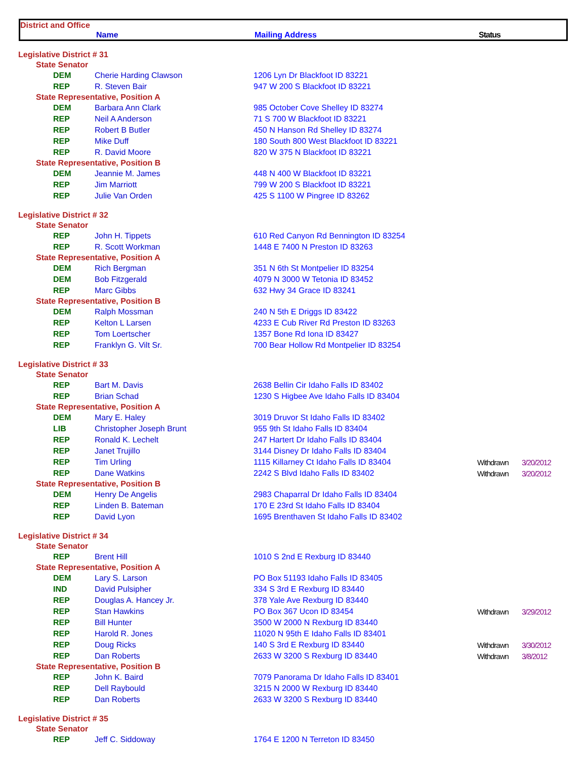District and Office
Name Mailing Address Status
| Legislative District # 31 | | | | |
| State Senator | | | | |
| DEM | Cherie Harding Clawson | 1206 Lyn Dr Blackfoot ID 83221 | | |
| REP | R. Steven Bair | 947 W 200 S Blackfoot ID 83221 | | |
| State Representative, Position A | | | | |
| DEM | Barbara Ann Clark | 985 October Cove Shelley ID 83274 | | |
| REP | Neil A Anderson | 71 S 700 W Blackfoot ID 83221 | | |
| REP | Robert B Butler | 450 N Hanson Rd Shelley ID 83274 | | |
| REP | Mike Duff | 180 South 800 West Blackfoot ID 83221 | | |
| REP | R. David Moore | 820 W 375 N Blackfoot ID 83221 | | |
| State Representative, Position B | | | | |
| DEM | Jeannie M. James | 448 N 400 W Blackfoot ID 83221 | | |
| REP | Jim Marriott | 799 W 200 S Blackfoot ID 83221 | | |
| REP | Julie Van Orden | 425 S 1100 W Pingree ID 83262 | | |
| Legislative District # 32 | | | | |
| State Senator | | | | |
| REP | John H. Tippets | 610 Red Canyon Rd Bennington ID 83254 | | |
| REP | R. Scott Workman | 1448 E 7400 N Preston ID 83263 | | |
| State Representative, Position A | | | | |
| DEM | Rich Bergman | 351 N 6th St Montpelier ID 83254 | | |
| DEM | Bob Fitzgerald | 4079 N 3000 W Tetonia ID 83452 | | |
| REP | Marc Gibbs | 632 Hwy 34 Grace ID 83241 | | |
| State Representative, Position B | | | | |
| DEM | Ralph Mossman | 240 N 5th E Driggs ID 83422 | | |
| REP | Kelton L Larsen | 4233 E Cub River Rd Preston ID 83263 | | |
| REP | Tom Loertscher | 1357 Bone Rd Iona ID 83427 | | |
| REP | Franklyn G. Vilt Sr. | 700 Bear Hollow Rd Montpelier ID 83254 | | |
| Legislative District # 33 | | | | |
| State Senator | | | | |
| REP | Bart M. Davis | 2638 Bellin Cir Idaho Falls ID 83402 | | |
| REP | Brian Schad | 1230 S Higbee Ave Idaho Falls ID 83404 | | |
| State Representative, Position A | | | | |
| DEM | Mary E. Haley | 3019 Druvor St Idaho Falls ID 83402 | | |
| LIB | Christopher Joseph Brunt | 955 9th St Idaho Falls ID 83404 | | |
| REP | Ronald K. Lechelt | 247 Hartert Dr Idaho Falls ID 83404 | | |
| REP | Janet Trujillo | 3144 Disney Dr Idaho Falls ID 83404 | | |
| REP | Tim Urling | 1115 Killarney Ct Idaho Falls ID 83404 | Withdrawn | 3/20/2012 |
| REP | Dane Watkins | 2242 S Blvd Idaho Falls ID 83402 | Withdrawn | 3/20/2012 |
| State Representative, Position B | | | | |
| DEM | Henry De Angelis | 2983 Chaparral Dr Idaho Falls ID 83404 | | |
| REP | Linden B. Bateman | 170 E 23rd St Idaho Falls ID 83404 | | |
| REP | David Lyon | 1695 Brenthaven St Idaho Falls ID 83402 | | |
| Legislative District # 34 | | | | |
| State Senator | | | | |
| REP | Brent Hill | 1010 S 2nd E Rexburg ID 83440 | | |
| State Representative, Position A | | | | |
| DEM | Lary S. Larson | PO Box 51193 Idaho Falls ID 83405 | | |
| IND | David Pulsipher | 334 S 3rd E Rexburg ID 83440 | | |
| REP | Douglas A. Hancey Jr. | 378 Yale Ave Rexburg ID 83440 | | |
| REP | Stan Hawkins | PO Box 367 Ucon ID 83454 | Withdrawn | 3/29/2012 |
| REP | Bill Hunter | 3500 W 2000 N Rexburg ID 83440 | | |
| REP | Harold R. Jones | 11020 N 95th E Idaho Falls ID 83401 | | |
| REP | Doug Ricks | 140 S 3rd E Rexburg ID 83440 | Withdrawn | 3/30/2012 |
| REP | Dan Roberts | 2633 W 3200 S Rexburg ID 83440 | Withdrawn | 3/8/2012 |
| State Representative, Position B | | | | |
| REP | John K. Baird | 7079 Panorama Dr Idaho Falls ID 83401 | | |
| REP | Dell Raybould | 3215 N 2000 W Rexburg ID 83440 | | |
| REP | Dan Roberts | 2633 W 3200 S Rexburg ID 83440 | | |
| Legislative District # 35 | | | | |
| State Senator | | | | |
| REP | Jeff C. Siddoway | 1764 E 1200 N Terreton ID 83450 | | |